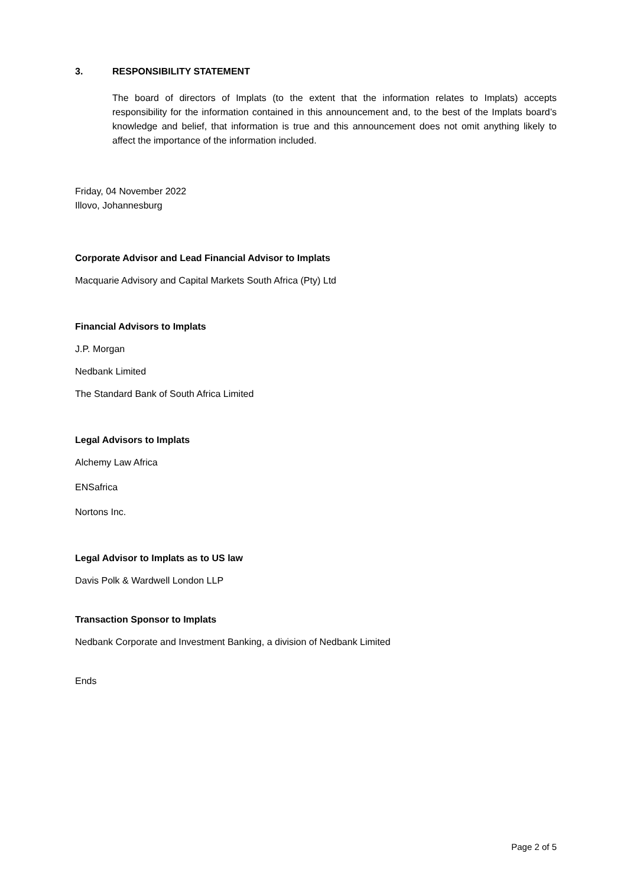3. RESPONSIBILITY STATEMENT
The board of directors of Implats (to the extent that the information relates to Implats) accepts responsibility for the information contained in this announcement and, to the best of the Implats board’s knowledge and belief, that information is true and this announcement does not omit anything likely to affect the importance of the information included.
Friday, 04 November 2022
Illovo, Johannesburg
Corporate Advisor and Lead Financial Advisor to Implats
Macquarie Advisory and Capital Markets South Africa (Pty) Ltd
Financial Advisors to Implats
J.P. Morgan
Nedbank Limited
The Standard Bank of South Africa Limited
Legal Advisors to Implats
Alchemy Law Africa
ENSafrica
Nortons Inc.
Legal Advisor to Implats as to US law
Davis Polk & Wardwell London LLP
Transaction Sponsor to Implats
Nedbank Corporate and Investment Banking, a division of Nedbank Limited
Ends
Page 2 of 5